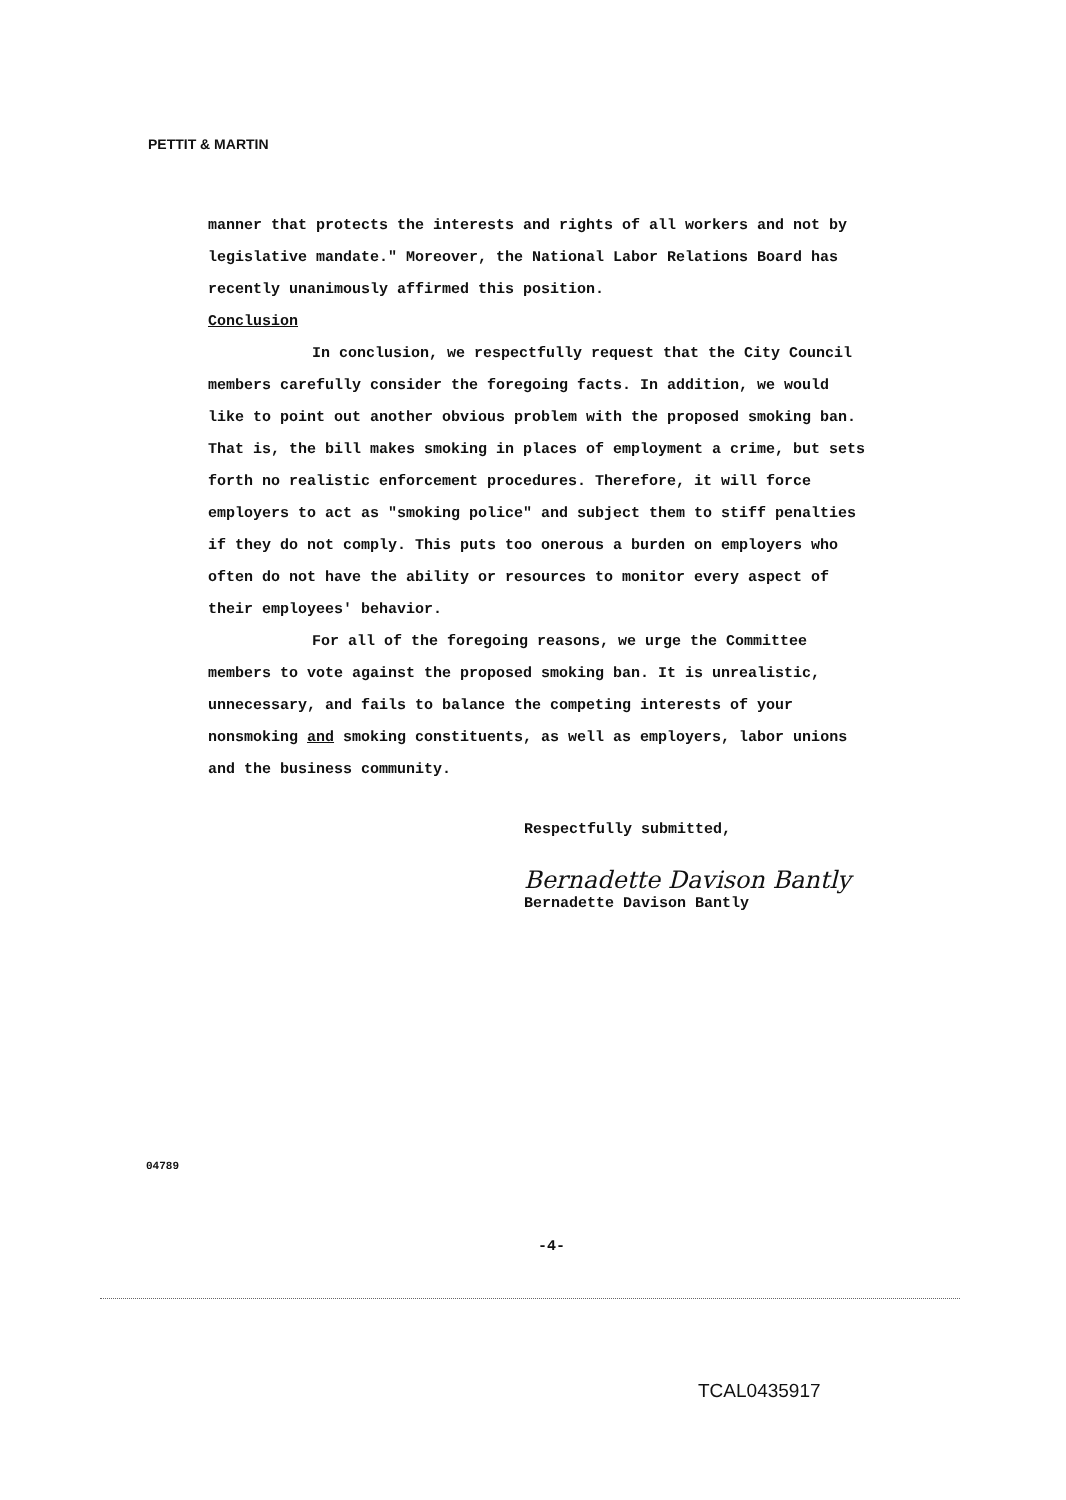PETTIT & MARTIN
manner that protects the interests and rights of all workers and not by legislative mandate." Moreover, the National Labor Relations Board has recently unanimously affirmed this position.
Conclusion
In conclusion, we respectfully request that the City Council members carefully consider the foregoing facts. In addition, we would like to point out another obvious problem with the proposed smoking ban. That is, the bill makes smoking in places of employment a crime, but sets forth no realistic enforcement procedures. Therefore, it will force employers to act as "smoking police" and subject them to stiff penalties if they do not comply. This puts too onerous a burden on employers who often do not have the ability or resources to monitor every aspect of their employees' behavior.
For all of the foregoing reasons, we urge the Committee members to vote against the proposed smoking ban. It is unrealistic, unnecessary, and fails to balance the competing interests of your nonsmoking and smoking constituents, as well as employers, labor unions and the business community.
Respectfully submitted,
Bernadette Davison Bantly
Bernadette Davison Bantly
04789
-4-
TCAL0435917